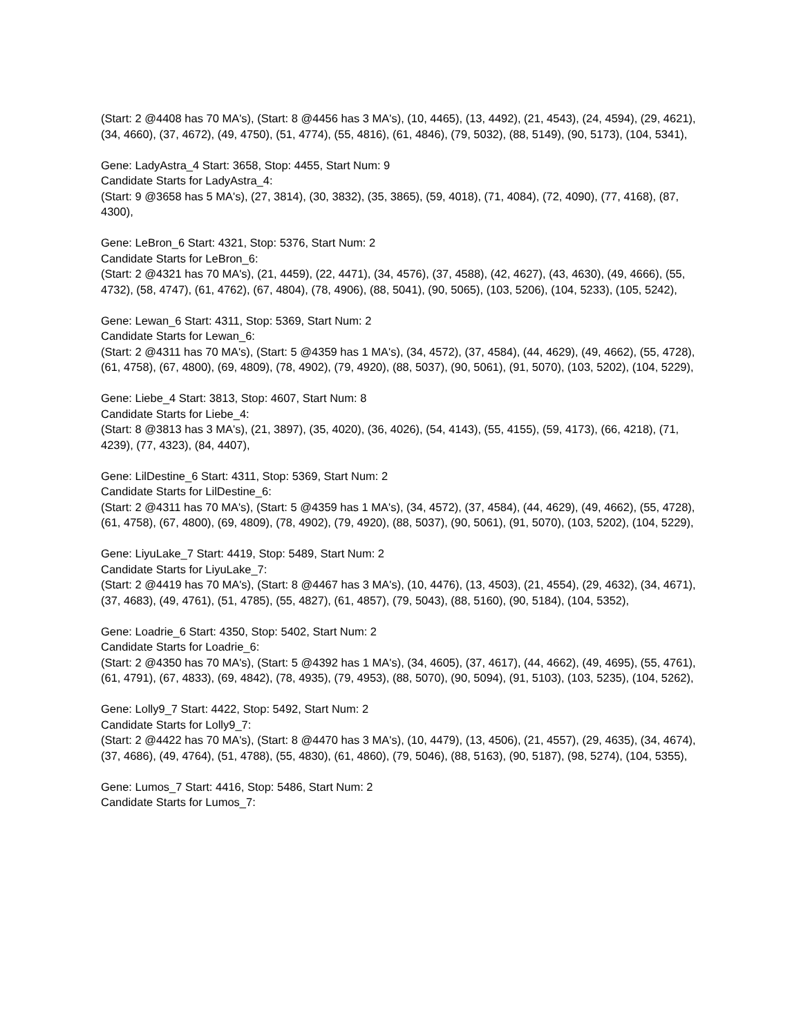(Start: 2 @4408 has 70 MA's), (Start: 8 @4456 has 3 MA's), (10, 4465), (13, 4492), (21, 4543), (24, 4594), (29, 4621), (34, 4660), (37, 4672), (49, 4750), (51, 4774), (55, 4816), (61, 4846), (79, 5032), (88, 5149), (90, 5173), (104, 5341),
Gene: LadyAstra_4 Start: 3658, Stop: 4455, Start Num: 9
Candidate Starts for LadyAstra_4:
(Start: 9 @3658 has 5 MA's), (27, 3814), (30, 3832), (35, 3865), (59, 4018), (71, 4084), (72, 4090), (77, 4168), (87, 4300),
Gene: LeBron_6 Start: 4321, Stop: 5376, Start Num: 2
Candidate Starts for LeBron_6:
(Start: 2 @4321 has 70 MA's), (21, 4459), (22, 4471), (34, 4576), (37, 4588), (42, 4627), (43, 4630), (49, 4666), (55, 4732), (58, 4747), (61, 4762), (67, 4804), (78, 4906), (88, 5041), (90, 5065), (103, 5206), (104, 5233), (105, 5242),
Gene: Lewan_6 Start: 4311, Stop: 5369, Start Num: 2
Candidate Starts for Lewan_6:
(Start: 2 @4311 has 70 MA's), (Start: 5 @4359 has 1 MA's), (34, 4572), (37, 4584), (44, 4629), (49, 4662), (55, 4728), (61, 4758), (67, 4800), (69, 4809), (78, 4902), (79, 4920), (88, 5037), (90, 5061), (91, 5070), (103, 5202), (104, 5229),
Gene: Liebe_4 Start: 3813, Stop: 4607, Start Num: 8
Candidate Starts for Liebe_4:
(Start: 8 @3813 has 3 MA's), (21, 3897), (35, 4020), (36, 4026), (54, 4143), (55, 4155), (59, 4173), (66, 4218), (71, 4239), (77, 4323), (84, 4407),
Gene: LilDestine_6 Start: 4311, Stop: 5369, Start Num: 2
Candidate Starts for LilDestine_6:
(Start: 2 @4311 has 70 MA's), (Start: 5 @4359 has 1 MA's), (34, 4572), (37, 4584), (44, 4629), (49, 4662), (55, 4728), (61, 4758), (67, 4800), (69, 4809), (78, 4902), (79, 4920), (88, 5037), (90, 5061), (91, 5070), (103, 5202), (104, 5229),
Gene: LiyuLake_7 Start: 4419, Stop: 5489, Start Num: 2
Candidate Starts for LiyuLake_7:
(Start: 2 @4419 has 70 MA's), (Start: 8 @4467 has 3 MA's), (10, 4476), (13, 4503), (21, 4554), (29, 4632), (34, 4671), (37, 4683), (49, 4761), (51, 4785), (55, 4827), (61, 4857), (79, 5043), (88, 5160), (90, 5184), (104, 5352),
Gene: Loadrie_6 Start: 4350, Stop: 5402, Start Num: 2
Candidate Starts for Loadrie_6:
(Start: 2 @4350 has 70 MA's), (Start: 5 @4392 has 1 MA's), (34, 4605), (37, 4617), (44, 4662), (49, 4695), (55, 4761), (61, 4791), (67, 4833), (69, 4842), (78, 4935), (79, 4953), (88, 5070), (90, 5094), (91, 5103), (103, 5235), (104, 5262),
Gene: Lolly9_7 Start: 4422, Stop: 5492, Start Num: 2
Candidate Starts for Lolly9_7:
(Start: 2 @4422 has 70 MA's), (Start: 8 @4470 has 3 MA's), (10, 4479), (13, 4506), (21, 4557), (29, 4635), (34, 4674), (37, 4686), (49, 4764), (51, 4788), (55, 4830), (61, 4860), (79, 5046), (88, 5163), (90, 5187), (98, 5274), (104, 5355),
Gene: Lumos_7 Start: 4416, Stop: 5486, Start Num: 2
Candidate Starts for Lumos_7: